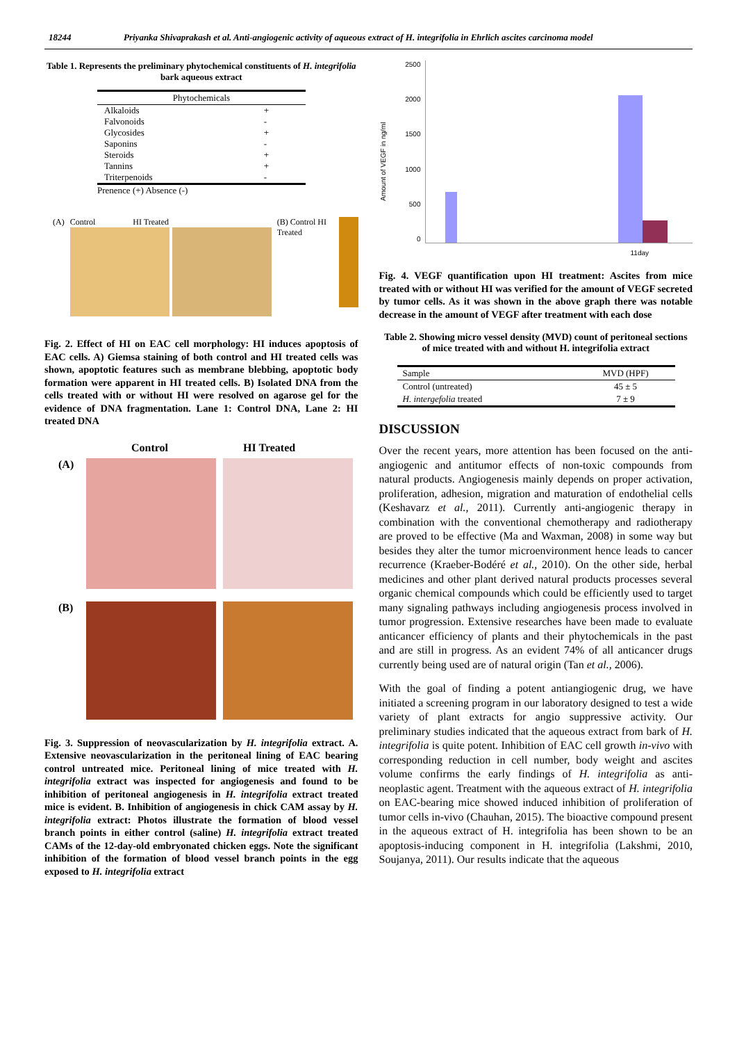18244 Priyanka Shivaprakash et al. Anti-angiogenic activity of aqueous extract of H. integrifolia in Ehrlich ascites carcinoma model
Table 1. Represents the preliminary phytochemical constituents of H. integrifolia bark aqueous extract
| Phytochemicals | |
| --- | --- |
| Alkaloids | + |
| Falvonoids | - |
| Glycosides | + |
| Saponins | - |
| Steroids | + |
| Tannins | + |
| Triterpenoids | - |
Prenence (+) Absence (-)
(A) Control HI Treated
(B) Control HI Treated
Fig. 2. Effect of HI on EAC cell morphology: HI induces apoptosis of EAC cells. A) Giemsa staining of both control and HI treated cells was shown, apoptotic features such as membrane blebbing, apoptotic body formation were apparent in HI treated cells. B) Isolated DNA from the cells treated with or without HI were resolved on agarose gel for the evidence of DNA fragmentation. Lane 1: Control DNA, Lane 2: HI treated DNA
Control HI Treated
(A)
(B)
Fig. 3. Suppression of neovascularization by H. integrifolia extract. A. Extensive neovascularization in the peritoneal lining of EAC bearing control untreated mice. Peritoneal lining of mice treated with H. integrifolia extract was inspected for angiogenesis and found to be inhibition of peritoneal angiogenesis in H. integrifolia extract treated mice is evident. B. Inhibition of angiogenesis in chick CAM assay by H. integrifolia extract: Photos illustrate the formation of blood vessel branch points in either control (saline) H. integrifolia extract treated CAMs of the 12-day-old embryonated chicken eggs. Note the significant inhibition of the formation of blood vessel branch points in the egg exposed to H. integrifolia extract
Amount of VEGF in ng/ml
2500
2000
1500
1000
500
0
11day
Fig. 4. VEGF quantification upon HI treatment: Ascites from mice treated with or without HI was verified for the amount of VEGF secreted by tumor cells. As it was shown in the above graph there was notable decrease in the amount of VEGF after treatment with each dose
Table 2. Showing micro vessel density (MVD) count of peritoneal sections of mice treated with and without H. integrifolia extract
| Sample | MVD (HPF) |
| --- | --- |
| Control (untreated) | 45 ± 5 |
| H. intergefolia treated | 7 ± 9 |
DISCUSSION
Over the recent years, more attention has been focused on the anti-angiogenic and antitumor effects of non-toxic compounds from natural products. Angiogenesis mainly depends on proper activation, proliferation, adhesion, migration and maturation of endothelial cells (Keshavarz et al., 2011). Currently anti-angiogenic therapy in combination with the conventional chemotherapy and radiotherapy are proved to be effective (Ma and Waxman, 2008) in some way but besides they alter the tumor microenvironment hence leads to cancer recurrence (Kraeber-Bodéré et al., 2010). On the other side, herbal medicines and other plant derived natural products processes several organic chemical compounds which could be efficiently used to target many signaling pathways including angiogenesis process involved in tumor progression. Extensive researches have been made to evaluate anticancer efficiency of plants and their phytochemicals in the past and are still in progress. As an evident 74% of all anticancer drugs currently being used are of natural origin (Tan et al., 2006).
With the goal of finding a potent antiangiogenic drug, we have initiated a screening program in our laboratory designed to test a wide variety of plant extracts for angio suppressive activity. Our preliminary studies indicated that the aqueous extract from bark of H. integrifolia is quite potent. Inhibition of EAC cell growth in-vivo with corresponding reduction in cell number, body weight and ascites volume confirms the early findings of H. integrifolia as anti-neoplastic agent. Treatment with the aqueous extract of H. integrifolia on EAC-bearing mice showed induced inhibition of proliferation of tumor cells in-vivo (Chauhan, 2015). The bioactive compound present in the aqueous extract of H. integrifolia has been shown to be an apoptosis-inducing component in H. integrifolia (Lakshmi, 2010, Soujanya, 2011). Our results indicate that the aqueous